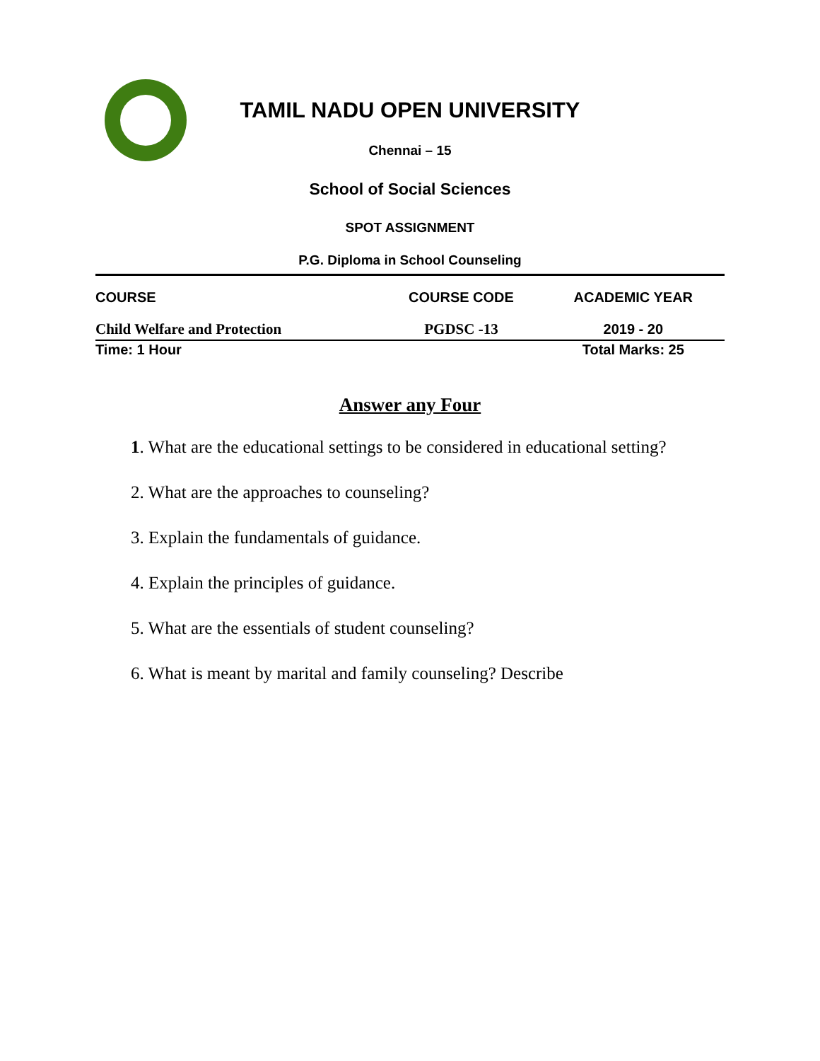TAMIL NADU OPEN UNIVERSITY
Chennai – 15
School of Social Sciences
SPOT ASSIGNMENT
P.G. Diploma in School Counseling
| COURSE | COURSE CODE | ACADEMIC YEAR |
| Child Welfare and Protection | PGDSC -13 | 2019 - 20 |
| Time: 1 Hour | | Total Marks: 25 |
Answer any Four
1. What are the educational settings to be considered in educational setting?
2. What are the approaches to counseling?
3. Explain the fundamentals of guidance.
4. Explain the principles of guidance.
5. What are the essentials of student counseling?
6. What is meant by marital and family counseling? Describe